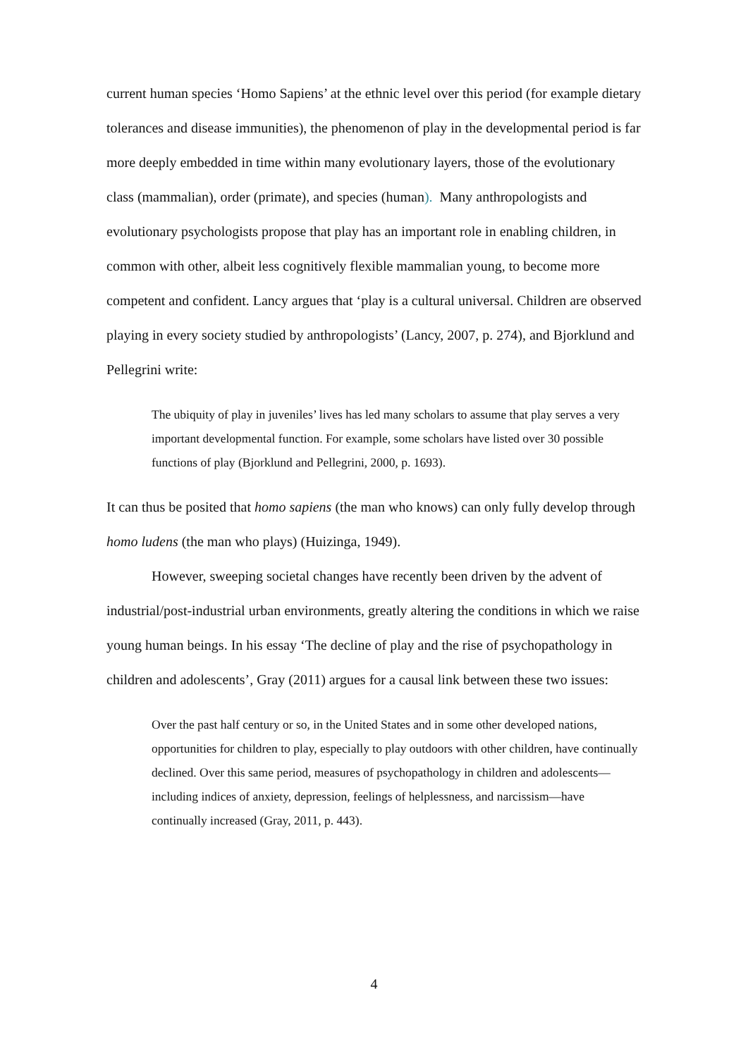current human species ‘Homo Sapiens’ at the ethnic level over this period (for example dietary tolerances and disease immunities), the phenomenon of play in the developmental period is far more deeply embedded in time within many evolutionary layers, those of the evolutionary class (mammalian), order (primate), and species (human). Many anthropologists and evolutionary psychologists propose that play has an important role in enabling children, in common with other, albeit less cognitively flexible mammalian young, to become more competent and confident. Lancy argues that ‘play is a cultural universal. Children are observed playing in every society studied by anthropologists’ (Lancy, 2007, p. 274), and Bjorklund and Pellegrini write:
The ubiquity of play in juveniles’ lives has led many scholars to assume that play serves a very important developmental function. For example, some scholars have listed over 30 possible functions of play (Bjorklund and Pellegrini, 2000, p. 1693).
It can thus be posited that homo sapiens (the man who knows) can only fully develop through homo ludens (the man who plays) (Huizinga, 1949).
However, sweeping societal changes have recently been driven by the advent of industrial/post-industrial urban environments, greatly altering the conditions in which we raise young human beings. In his essay ‘The decline of play and the rise of psychopathology in children and adolescents’, Gray (2011) argues for a causal link between these two issues:
Over the past half century or so, in the United States and in some other developed nations, opportunities for children to play, especially to play outdoors with other children, have continually declined. Over this same period, measures of psychopathology in children and adolescents—including indices of anxiety, depression, feelings of helplessness, and narcissism—have continually increased (Gray, 2011, p. 443).
4